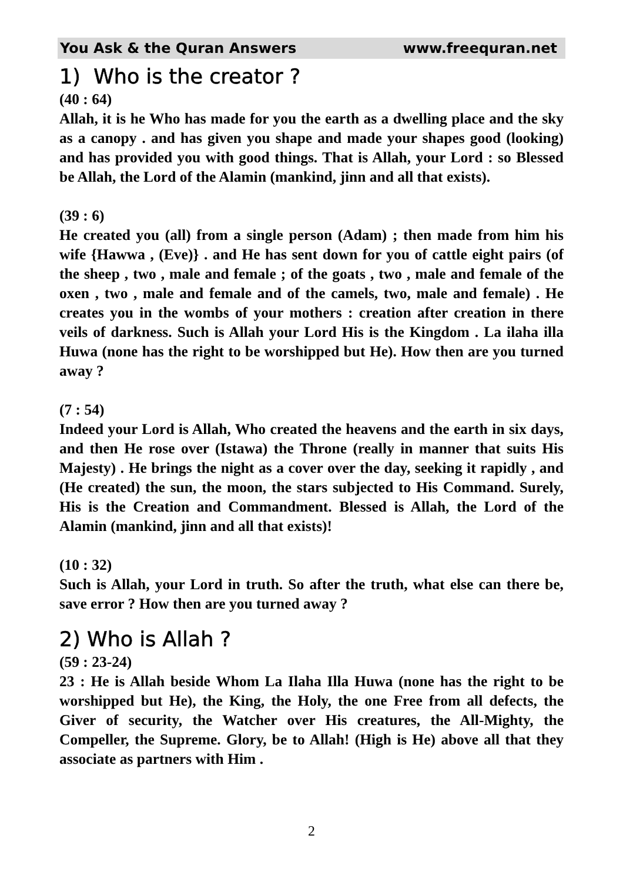You Ask & the Quran Answers www.freequran.net
1) Who is the creator ?
(40 : 64)
Allah, it is he Who has made for you the earth as a dwelling place and the sky as a canopy . and has given you shape and made your shapes good (looking) and has provided you with good things. That is Allah, your Lord : so Blessed be Allah, the Lord of the Alamin (mankind, jinn and all that exists).
(39 : 6)
He created you (all) from a single person (Adam) ; then made from him his wife {Hawwa , (Eve)} . and He has sent down for you of cattle eight pairs (of the sheep , two , male and female ; of the goats , two , male and female of the oxen , two , male and female and of the camels, two, male and female) . He creates you in the wombs of your mothers : creation after creation in there veils of darkness. Such is Allah your Lord His is the Kingdom . La ilaha illa Huwa (none has the right to be worshipped but He). How then are you turned away ?
(7 : 54)
Indeed your Lord is Allah, Who created the heavens and the earth in six days, and then He rose over (Istawa) the Throne (really in manner that suits His Majesty) . He brings the night as a cover over the day, seeking it rapidly , and (He created) the sun, the moon, the stars subjected to His Command. Surely, His is the Creation and Commandment. Blessed is Allah, the Lord of the Alamin (mankind, jinn and all that exists)!
(10 : 32)
Such is Allah, your Lord in truth. So after the truth, what else can there be, save error ? How then are you turned away ?
2) Who is Allah ?
(59 : 23-24)
23 : He is Allah beside Whom La Ilaha Illa Huwa (none has the right to be worshipped but He), the King, the Holy, the one Free from all defects, the Giver of security, the Watcher over His creatures, the All-Mighty, the Compeller, the Supreme. Glory, be to Allah! (High is He) above all that they associate as partners with Him .
2